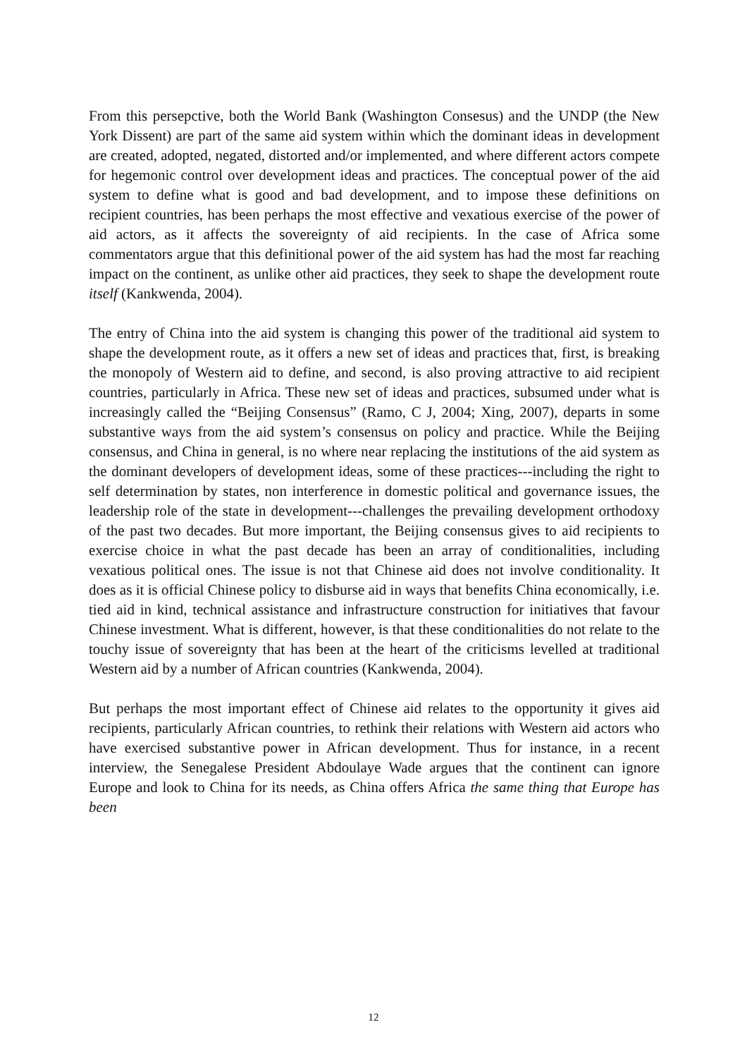From this persepctive, both the World Bank (Washington Consesus) and the UNDP (the New York Dissent) are part of the same aid system within which the dominant ideas in development are created, adopted, negated, distorted and/or implemented, and where different actors compete for hegemonic control over development ideas and practices. The conceptual power of the aid system to define what is good and bad development, and to impose these definitions on recipient countries, has been perhaps the most effective and vexatious exercise of the power of aid actors, as it affects the sovereignty of aid recipients. In the case of Africa some commentators argue that this definitional power of the aid system has had the most far reaching impact on the continent, as unlike other aid practices, they seek to shape the development route itself (Kankwenda, 2004).
The entry of China into the aid system is changing this power of the traditional aid system to shape the development route, as it offers a new set of ideas and practices that, first, is breaking the monopoly of Western aid to define, and second, is also proving attractive to aid recipient countries, particularly in Africa. These new set of ideas and practices, subsumed under what is increasingly called the “Beijing Consensus” (Ramo, C J, 2004; Xing, 2007), departs in some substantive ways from the aid system’s consensus on policy and practice. While the Beijing consensus, and China in general, is no where near replacing the institutions of the aid system as the dominant developers of development ideas, some of these practices---including the right to self determination by states, non interference in domestic political and governance issues, the leadership role of the state in development---challenges the prevailing development orthodoxy of the past two decades. But more important, the Beijing consensus gives to aid recipients to exercise choice in what the past decade has been an array of conditionalities, including vexatious political ones. The issue is not that Chinese aid does not involve conditionality. It does as it is official Chinese policy to disburse aid in ways that benefits China economically, i.e. tied aid in kind, technical assistance and infrastructure construction for initiatives that favour Chinese investment. What is different, however, is that these conditionalities do not relate to the touchy issue of sovereignty that has been at the heart of the criticisms levelled at traditional Western aid by a number of African countries (Kankwenda, 2004).
But perhaps the most important effect of Chinese aid relates to the opportunity it gives aid recipients, particularly African countries, to rethink their relations with Western aid actors who have exercised substantive power in African development. Thus for instance, in a recent interview, the Senegalese President Abdoulaye Wade argues that the continent can ignore Europe and look to China for its needs, as China offers Africa the same thing that Europe has been
12